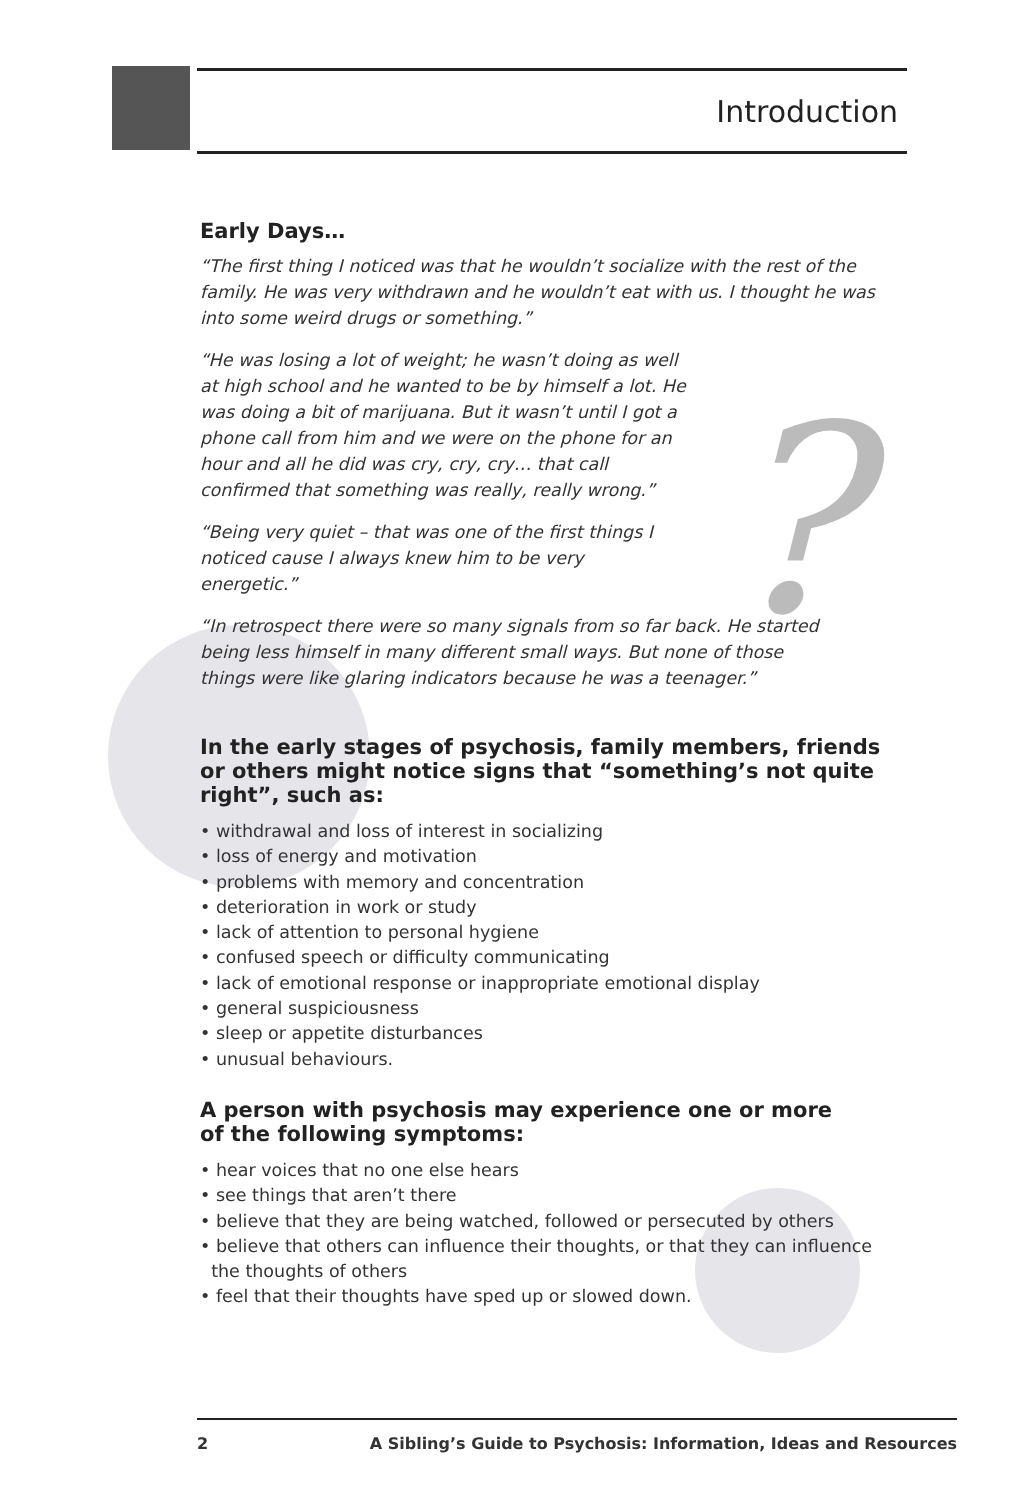?
Introduction
Early Days…
“The first thing I noticed was that he wouldn’t socialize with the rest of the family. He was very withdrawn and he wouldn’t eat with us. I thought he was into some weird drugs or something.”
“He was losing a lot of weight; he wasn’t doing as well at high school and he wanted to be by himself a lot. He was doing a bit of marijuana. But it wasn’t until I got a phone call from him and we were on the phone for an hour and all he did was cry, cry, cry… that call confirmed that something was really, really wrong.”
“Being very quiet – that was one of the first things I noticed cause I always knew him to be very energetic.”
“In retrospect there were so many signals from so far back. He started being less himself in many different small ways. But none of those things were like glaring indicators because he was a teenager.”
In the early stages of psychosis, family members, friends or others might notice signs that “something’s not quite right”, such as:
• withdrawal and loss of interest in socializing
• loss of energy and motivation
• problems with memory and concentration
• deterioration in work or study
• lack of attention to personal hygiene
• confused speech or difficulty communicating
• lack of emotional response or inappropriate emotional display
• general suspiciousness
• sleep or appetite disturbances
• unusual behaviours.
A person with psychosis may experience one or more of the following symptoms:
• hear voices that no one else hears
• see things that aren’t there
• believe that they are being watched, followed or persecuted by others
• believe that others can influence their thoughts, or that they can influence
the thoughts of others
• feel that their thoughts have sped up or slowed down.
2 A Sibling’s Guide to Psychosis: Information, Ideas and Resources